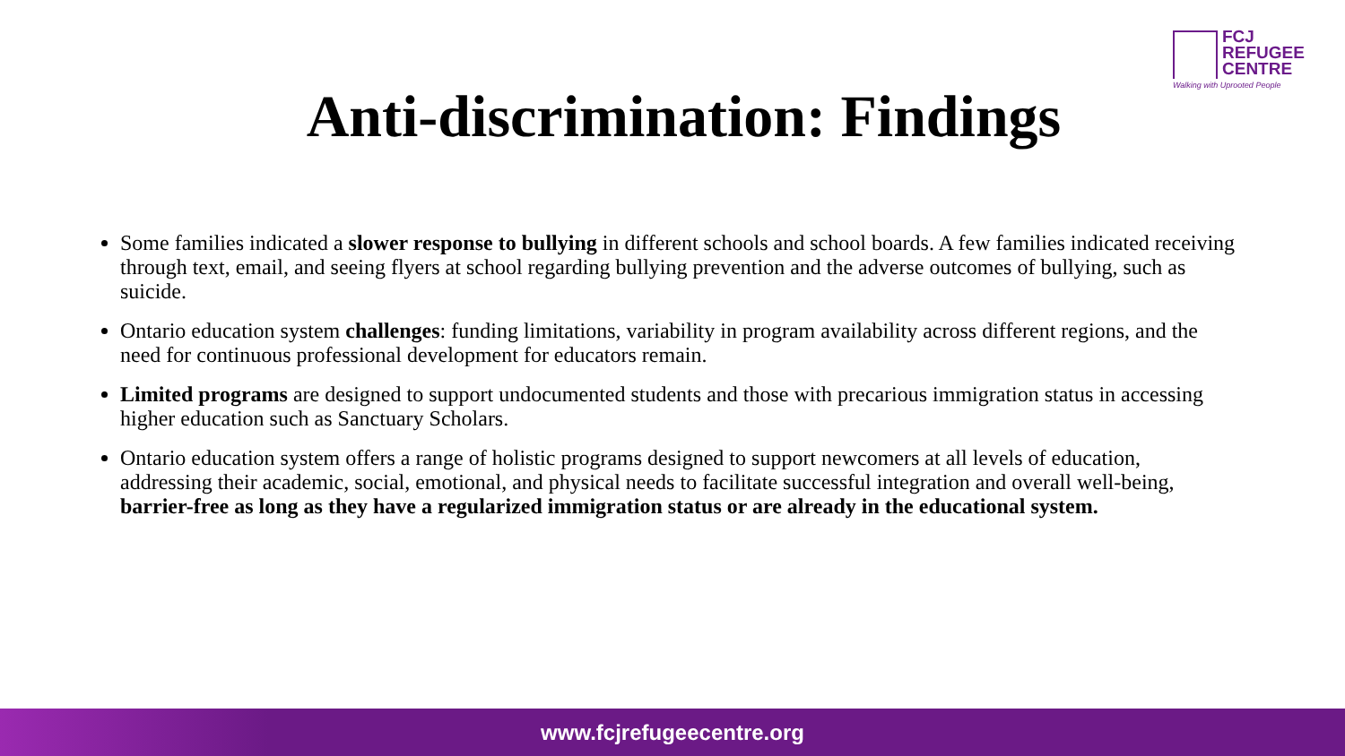FCJ
REFUGEE
CENTRE
Walking with Uprooted People
Anti-discrimination: Findings
Some families indicated a slower response to bullying in different schools and school boards. A few families indicated receiving through text, email, and seeing flyers at school regarding bullying prevention and the adverse outcomes of bullying, such as suicide.
Ontario education system challenges: funding limitations, variability in program availability across different regions, and the need for continuous professional development for educators remain.
Limited programs are designed to support undocumented students and those with precarious immigration status in accessing higher education such as Sanctuary Scholars.
Ontario education system offers a range of holistic programs designed to support newcomers at all levels of education, addressing their academic, social, emotional, and physical needs to facilitate successful integration and overall well-being, barrier-free as long as they have a regularized immigration status or are already in the educational system.
www.fcjrefugeecentre.org